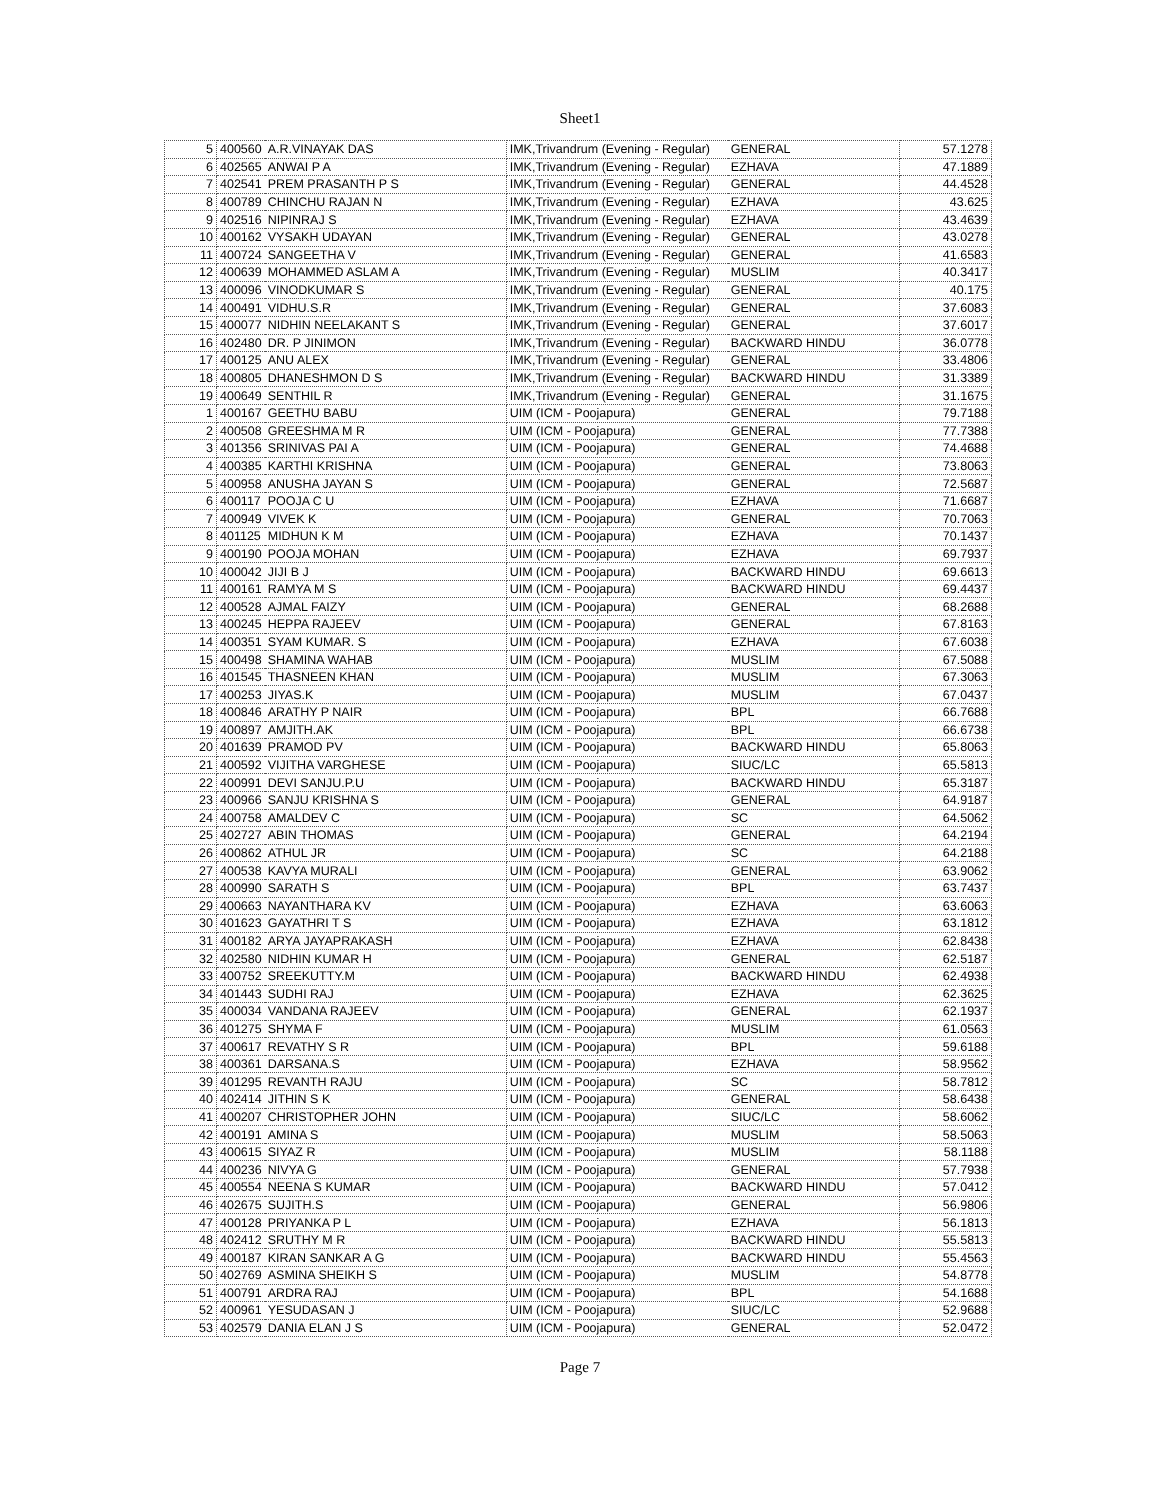Sheet1
| 5 | 400560 | A.R.VINAYAK DAS | IMK,Trivandrum (Evening - Regular) | GENERAL | 57.1278 |
| 6 | 402565 | ANWAI P A | IMK,Trivandrum (Evening - Regular) | EZHAVA | 47.1889 |
| 7 | 402541 | PREM PRASANTH P S | IMK,Trivandrum (Evening - Regular) | GENERAL | 44.4528 |
| 8 | 400789 | CHINCHU RAJAN N | IMK,Trivandrum (Evening - Regular) | EZHAVA | 43.625 |
| 9 | 402516 | NIPINRAJ S | IMK,Trivandrum (Evening - Regular) | EZHAVA | 43.4639 |
| 10 | 400162 | VYSAKH UDAYAN | IMK,Trivandrum (Evening - Regular) | GENERAL | 43.0278 |
| 11 | 400724 | SANGEETHA V | IMK,Trivandrum (Evening - Regular) | GENERAL | 41.6583 |
| 12 | 400639 | MOHAMMED ASLAM A | IMK,Trivandrum (Evening - Regular) | MUSLIM | 40.3417 |
| 13 | 400096 | VINODKUMAR S | IMK,Trivandrum (Evening - Regular) | GENERAL | 40.175 |
| 14 | 400491 | VIDHU.S.R | IMK,Trivandrum (Evening - Regular) | GENERAL | 37.6083 |
| 15 | 400077 | NIDHIN NEELAKANT S | IMK,Trivandrum (Evening - Regular) | GENERAL | 37.6017 |
| 16 | 402480 | DR. P JINIMON | IMK,Trivandrum (Evening - Regular) | BACKWARD HINDU | 36.0778 |
| 17 | 400125 | ANU ALEX | IMK,Trivandrum (Evening - Regular) | GENERAL | 33.4806 |
| 18 | 400805 | DHANESHMON D S | IMK,Trivandrum (Evening - Regular) | BACKWARD HINDU | 31.3389 |
| 19 | 400649 | SENTHIL R | IMK,Trivandrum (Evening - Regular) | GENERAL | 31.1675 |
| 1 | 400167 | GEETHU BABU | UIM (ICM - Poojapura) | GENERAL | 79.7188 |
| 2 | 400508 | GREESHMA M R | UIM (ICM - Poojapura) | GENERAL | 77.7388 |
| 3 | 401356 | SRINIVAS PAI A | UIM (ICM - Poojapura) | GENERAL | 74.4688 |
| 4 | 400385 | KARTHI KRISHNA | UIM (ICM - Poojapura) | GENERAL | 73.8063 |
| 5 | 400958 | ANUSHA JAYAN S | UIM (ICM - Poojapura) | GENERAL | 72.5687 |
| 6 | 400117 | POOJA C U | UIM (ICM - Poojapura) | EZHAVA | 71.6687 |
| 7 | 400949 | VIVEK K | UIM (ICM - Poojapura) | GENERAL | 70.7063 |
| 8 | 401125 | MIDHUN K M | UIM (ICM - Poojapura) | EZHAVA | 70.1437 |
| 9 | 400190 | POOJA MOHAN | UIM (ICM - Poojapura) | EZHAVA | 69.7937 |
| 10 | 400042 | JIJI B J | UIM (ICM - Poojapura) | BACKWARD HINDU | 69.6613 |
| 11 | 400161 | RAMYA M S | UIM (ICM - Poojapura) | BACKWARD HINDU | 69.4437 |
| 12 | 400528 | AJMAL FAIZY | UIM (ICM - Poojapura) | GENERAL | 68.2688 |
| 13 | 400245 | HEPPA RAJEEV | UIM (ICM - Poojapura) | GENERAL | 67.8163 |
| 14 | 400351 | SYAM KUMAR. S | UIM (ICM - Poojapura) | EZHAVA | 67.6038 |
| 15 | 400498 | SHAMINA WAHAB | UIM (ICM - Poojapura) | MUSLIM | 67.5088 |
| 16 | 401545 | THASNEEN KHAN | UIM (ICM - Poojapura) | MUSLIM | 67.3063 |
| 17 | 400253 | JIYAS.K | UIM (ICM - Poojapura) | MUSLIM | 67.0437 |
| 18 | 400846 | ARATHY P NAIR | UIM (ICM - Poojapura) | BPL | 66.7688 |
| 19 | 400897 | AMJITH.AK | UIM (ICM - Poojapura) | BPL | 66.6738 |
| 20 | 401639 | PRAMOD PV | UIM (ICM - Poojapura) | BACKWARD HINDU | 65.8063 |
| 21 | 400592 | VIJITHA VARGHESE | UIM (ICM - Poojapura) | SIUC/LC | 65.5813 |
| 22 | 400991 | DEVI SANJU.P.U | UIM (ICM - Poojapura) | BACKWARD HINDU | 65.3187 |
| 23 | 400966 | SANJU KRISHNA S | UIM (ICM - Poojapura) | GENERAL | 64.9187 |
| 24 | 400758 | AMALDEV C | UIM (ICM - Poojapura) | SC | 64.5062 |
| 25 | 402727 | ABIN THOMAS | UIM (ICM - Poojapura) | GENERAL | 64.2194 |
| 26 | 400862 | ATHUL JR | UIM (ICM - Poojapura) | SC | 64.2188 |
| 27 | 400538 | KAVYA MURALI | UIM (ICM - Poojapura) | GENERAL | 63.9062 |
| 28 | 400990 | SARATH S | UIM (ICM - Poojapura) | BPL | 63.7437 |
| 29 | 400663 | NAYANTHARA KV | UIM (ICM - Poojapura) | EZHAVA | 63.6063 |
| 30 | 401623 | GAYATHRI T S | UIM (ICM - Poojapura) | EZHAVA | 63.1812 |
| 31 | 400182 | ARYA JAYAPRAKASH | UIM (ICM - Poojapura) | EZHAVA | 62.8438 |
| 32 | 402580 | NIDHIN KUMAR H | UIM (ICM - Poojapura) | GENERAL | 62.5187 |
| 33 | 400752 | SREEKUTTY.M | UIM (ICM - Poojapura) | BACKWARD HINDU | 62.4938 |
| 34 | 401443 | SUDHI RAJ | UIM (ICM - Poojapura) | EZHAVA | 62.3625 |
| 35 | 400034 | VANDANA RAJEEV | UIM (ICM - Poojapura) | GENERAL | 62.1937 |
| 36 | 401275 | SHYMA F | UIM (ICM - Poojapura) | MUSLIM | 61.0563 |
| 37 | 400617 | REVATHY S R | UIM (ICM - Poojapura) | BPL | 59.6188 |
| 38 | 400361 | DARSANA.S | UIM (ICM - Poojapura) | EZHAVA | 58.9562 |
| 39 | 401295 | REVANTH RAJU | UIM (ICM - Poojapura) | SC | 58.7812 |
| 40 | 402414 | JITHIN S K | UIM (ICM - Poojapura) | GENERAL | 58.6438 |
| 41 | 400207 | CHRISTOPHER JOHN | UIM (ICM - Poojapura) | SIUC/LC | 58.6062 |
| 42 | 400191 | AMINA S | UIM (ICM - Poojapura) | MUSLIM | 58.5063 |
| 43 | 400615 | SIYAZ R | UIM (ICM - Poojapura) | MUSLIM | 58.1188 |
| 44 | 400236 | NIVYA G | UIM (ICM - Poojapura) | GENERAL | 57.7938 |
| 45 | 400554 | NEENA S KUMAR | UIM (ICM - Poojapura) | BACKWARD HINDU | 57.0412 |
| 46 | 402675 | SUJITH.S | UIM (ICM - Poojapura) | GENERAL | 56.9806 |
| 47 | 400128 | PRIYANKA P L | UIM (ICM - Poojapura) | EZHAVA | 56.1813 |
| 48 | 402412 | SRUTHY M R | UIM (ICM - Poojapura) | BACKWARD HINDU | 55.5813 |
| 49 | 400187 | KIRAN SANKAR A G | UIM (ICM - Poojapura) | BACKWARD HINDU | 55.4563 |
| 50 | 402769 | ASMINA SHEIKH S | UIM (ICM - Poojapura) | MUSLIM | 54.8778 |
| 51 | 400791 | ARDRA RAJ | UIM (ICM - Poojapura) | BPL | 54.1688 |
| 52 | 400961 | YESUDASAN J | UIM (ICM - Poojapura) | SIUC/LC | 52.9688 |
| 53 | 402579 | DANIA ELAN J S | UIM (ICM - Poojapura) | GENERAL | 52.0472 |
Page 7